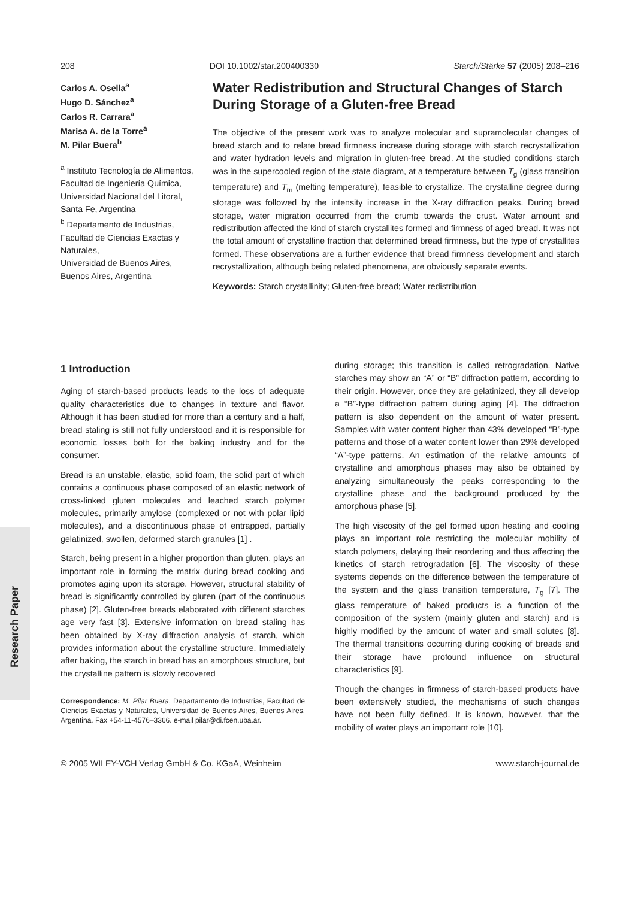Research Paper
208 DOI 10.1002/star.200400330 Starch/Stärke 57 (2005) 208–216
Carlos A. Osella<sup>a</sup>
Hugo D. Sánchez<sup>a</sup>
Carlos R. Carrara<sup>a</sup>
Marisa A. de la Torre<sup>a</sup>
M. Pilar Buera<sup>b</sup>
<sup>a</sup> Instituto Tecnología de Alimentos,
Facultad de Ingeniería Química,
Universidad Nacional del Litoral,
Santa Fe, Argentina
<sup>b</sup> Departamento de Industrias,
Facultad de Ciencias Exactas y Naturales,
Universidad de Buenos Aires,
Buenos Aires, Argentina
Water Redistribution and Structural Changes of Starch During Storage of a Gluten-free Bread
The objective of the present work was to analyze molecular and supramolecular changes of bread starch and to relate bread firmness increase during storage with starch recrystallization and water hydration levels and migration in gluten-free bread. At the studied conditions starch was in the supercooled region of the state diagram, at a temperature between T<sub>g</sub> (glass transition temperature) and T<sub>m</sub> (melting temperature), feasible to crystallize. The crystalline degree during storage was followed by the intensity increase in the X-ray diffraction peaks. During bread storage, water migration occurred from the crumb towards the crust. Water amount and redistribution affected the kind of starch crystallites formed and firmness of aged bread. It was not the total amount of crystalline fraction that determined bread firmness, but the type of crystallites formed. These observations are a further evidence that bread firmness development and starch recrystallization, although being related phenomena, are obviously separate events.
Keywords: Starch crystallinity; Gluten-free bread; Water redistribution
1 Introduction
Aging of starch-based products leads to the loss of adequate quality characteristics due to changes in texture and flavor. Although it has been studied for more than a century and a half, bread staling is still not fully understood and it is responsible for economic losses both for the baking industry and for the consumer.
Bread is an unstable, elastic, solid foam, the solid part of which contains a continuous phase composed of an elastic network of cross-linked gluten molecules and leached starch polymer molecules, primarily amylose (complexed or not with polar lipid molecules), and a discontinuous phase of entrapped, partially gelatinized, swollen, deformed starch granules [1] .
Starch, being present in a higher proportion than gluten, plays an important role in forming the matrix during bread cooking and promotes aging upon its storage. However, structural stability of bread is significantly controlled by gluten (part of the continuous phase) [2]. Gluten-free breads elaborated with different starches age very fast [3]. Extensive information on bread staling has been obtained by X-ray diffraction analysis of starch, which provides information about the crystalline structure. Immediately after baking, the starch in bread has an amorphous structure, but the crystalline pattern is slowly recovered
Correspondence: M. Pilar Buera, Departamento de Industrias, Facultad de Ciencias Exactas y Naturales, Universidad de Buenos Aires, Buenos Aires, Argentina. Fax +54-11-4576–3366. e-mail pilar@di.fcen.uba.ar.
during storage; this transition is called retrogradation. Native starches may show an “A” or “B” diffraction pattern, according to their origin. However, once they are gelatinized, they all develop a “B”-type diffraction pattern during aging [4]. The diffraction pattern is also dependent on the amount of water present. Samples with water content higher than 43% developed “B”-type patterns and those of a water content lower than 29% developed “A”-type patterns. An estimation of the relative amounts of crystalline and amorphous phases may also be obtained by analyzing simultaneously the peaks corresponding to the crystalline phase and the background produced by the amorphous phase [5].
The high viscosity of the gel formed upon heating and cooling plays an important role restricting the molecular mobility of starch polymers, delaying their reordering and thus affecting the kinetics of starch retrogradation [6]. The viscosity of these systems depends on the difference between the temperature of the system and the glass transition temperature, T<sub>g</sub> [7]. The glass temperature of baked products is a function of the composition of the system (mainly gluten and starch) and is highly modified by the amount of water and small solutes [8]. The thermal transitions occurring during cooking of breads and their storage have profound influence on structural characteristics [9].
Though the changes in firmness of starch-based products have been extensively studied, the mechanisms of such changes have not been fully defined. It is known, however, that the mobility of water plays an important role [10].
© 2005 WILEY-VCH Verlag GmbH & Co. KGaA, Weinheim www.starch-journal.de